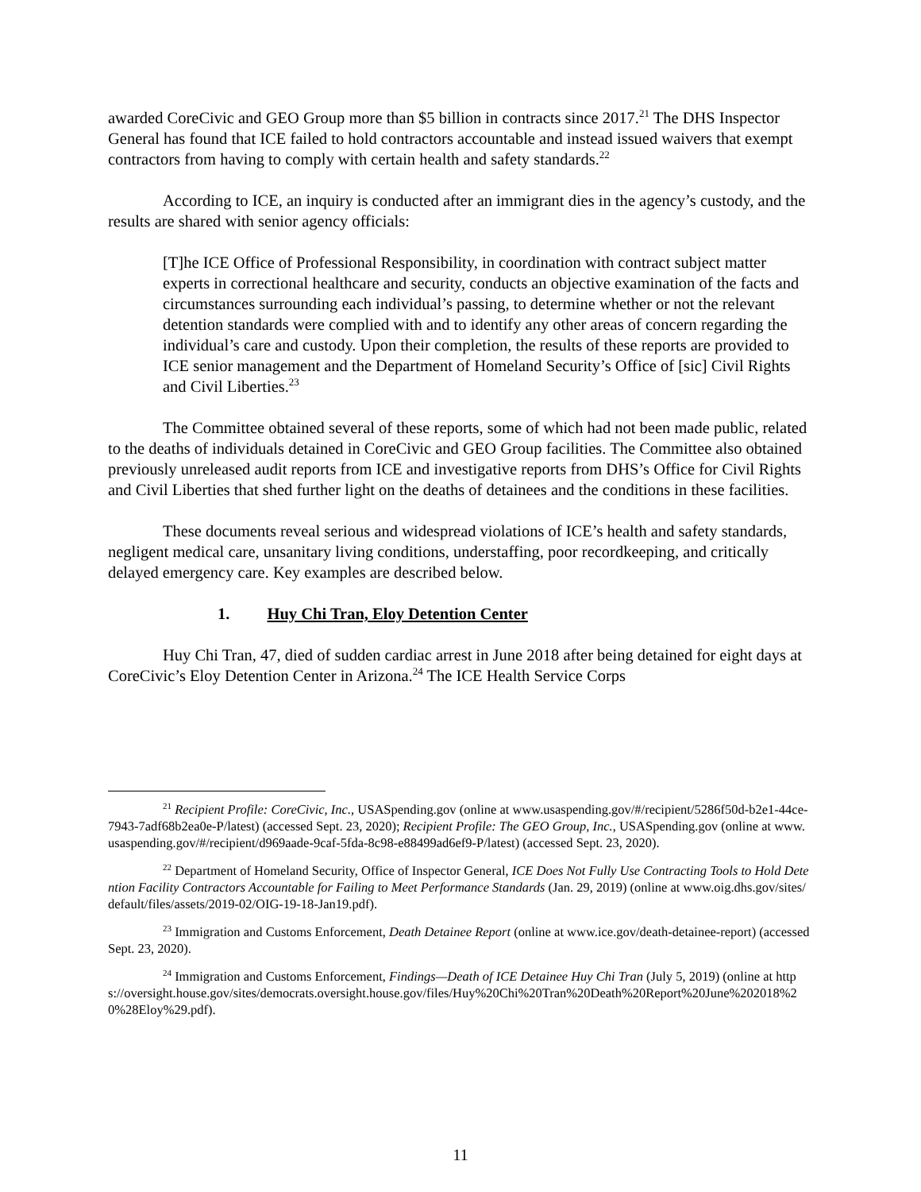awarded CoreCivic and GEO Group more than $5 billion in contracts since 2017.<sup>21</sup> The DHS Inspector General has found that ICE failed to hold contractors accountable and instead issued waivers that exempt contractors from having to comply with certain health and safety standards.<sup>22</sup>
According to ICE, an inquiry is conducted after an immigrant dies in the agency’s custody, and the results are shared with senior agency officials:
[T]he ICE Office of Professional Responsibility, in coordination with contract subject matter experts in correctional healthcare and security, conducts an objective examination of the facts and circumstances surrounding each individual’s passing, to determine whether or not the relevant detention standards were complied with and to identify any other areas of concern regarding the individual’s care and custody. Upon their completion, the results of these reports are provided to ICE senior management and the Department of Homeland Security’s Office of [sic] Civil Rights and Civil Liberties.<sup>23</sup>
The Committee obtained several of these reports, some of which had not been made public, related to the deaths of individuals detained in CoreCivic and GEO Group facilities. The Committee also obtained previously unreleased audit reports from ICE and investigative reports from DHS’s Office for Civil Rights and Civil Liberties that shed further light on the deaths of detainees and the conditions in these facilities.
These documents reveal serious and widespread violations of ICE’s health and safety standards, negligent medical care, unsanitary living conditions, understaffing, poor recordkeeping, and critically delayed emergency care. Key examples are described below.
1. Huy Chi Tran, Eloy Detention Center
Huy Chi Tran, 47, died of sudden cardiac arrest in June 2018 after being detained for eight days at CoreCivic’s Eloy Detention Center in Arizona.<sup>24</sup> The ICE Health Service Corps
<sup>21</sup> Recipient Profile: CoreCivic, Inc., USASpending.gov (online at www.usaspending.gov/#/recipient/5286f50d-b2e1-44ce-7943-7adf68b2ea0e-P/latest) (accessed Sept. 23, 2020); Recipient Profile: The GEO Group, Inc., USASpending.gov (online at www.usaspending.gov/#/recipient/d969aade-9caf-5fda-8c98-e88499ad6ef9-P/latest) (accessed Sept. 23, 2020).
<sup>22</sup> Department of Homeland Security, Office of Inspector General, ICE Does Not Fully Use Contracting Tools to Hold Detention Facility Contractors Accountable for Failing to Meet Performance Standards (Jan. 29, 2019) (online at www.oig.dhs.gov/sites/default/files/assets/2019-02/OIG-19-18-Jan19.pdf).
<sup>23</sup> Immigration and Customs Enforcement, Death Detainee Report (online at www.ice.gov/death-detainee-report) (accessed Sept. 23, 2020).
<sup>24</sup> Immigration and Customs Enforcement, Findings—Death of ICE Detainee Huy Chi Tran (July 5, 2019) (online at https://oversight.house.gov/sites/democrats.oversight.house.gov/files/Huy%20Chi%20Tran%20Death%20Report%20June%202018%20%28Eloy%29.pdf).
11